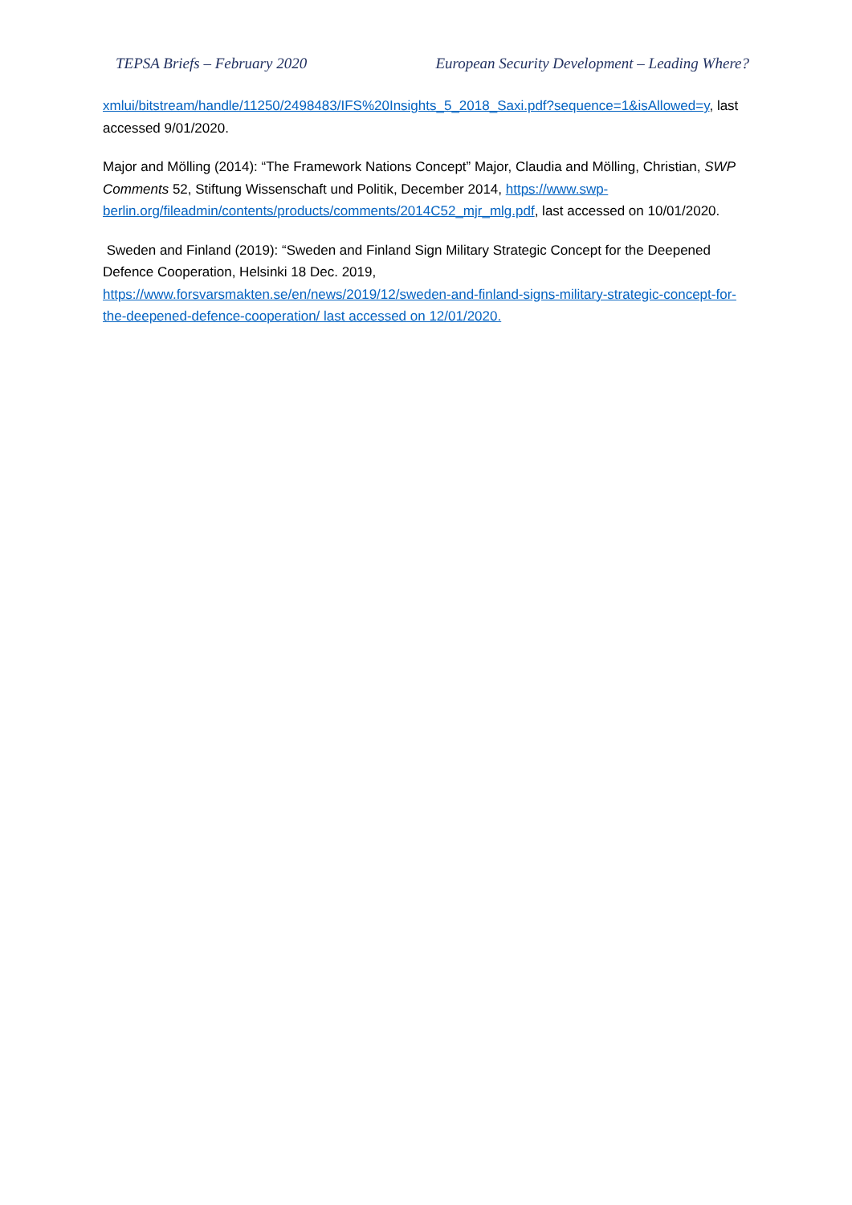TEPSA Briefs – February 2020 European Security Development – Leading Where?
xmlui/bitstream/handle/11250/2498483/IFS%20Insights_5_2018_Saxi.pdf?sequence=1&isAllowed=y, last accessed 9/01/2020.
Major and Mölling (2014): “The Framework Nations Concept” Major, Claudia and Mölling, Christian, SWP Comments 52, Stiftung Wissenschaft und Politik, December 2014, https://www.swp-berlin.org/fileadmin/contents/products/comments/2014C52_mjr_mlg.pdf, last accessed on 10/01/2020.
Sweden and Finland (2019): “Sweden and Finland Sign Military Strategic Concept for the Deepened Defence Cooperation, Helsinki 18 Dec. 2019,
https://www.forsvarsmakten.se/en/news/2019/12/sweden-and-finland-signs-military-strategic-concept-for-the-deepened-defence-cooperation/ last accessed on 12/01/2020.